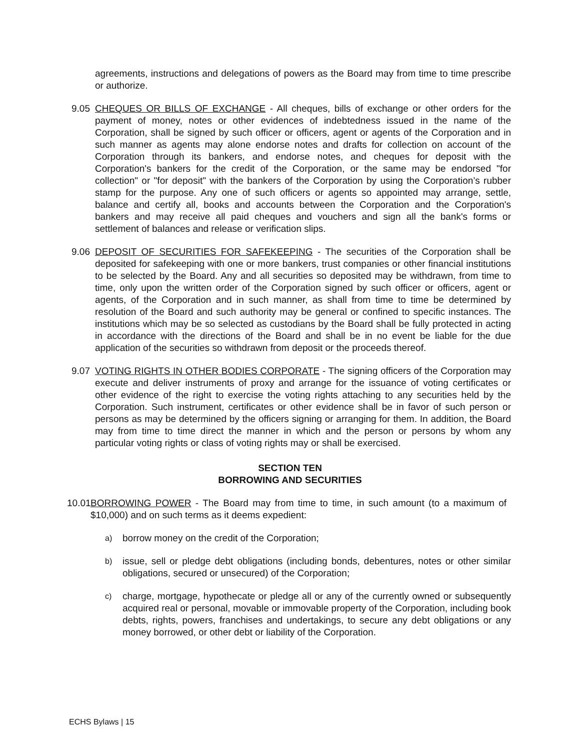agreements, instructions and delegations of powers as the Board may from time to time prescribe or authorize.
9.05 CHEQUES OR BILLS OF EXCHANGE - All cheques, bills of exchange or other orders for the payment of money, notes or other evidences of indebtedness issued in the name of the Corporation, shall be signed by such officer or officers, agent or agents of the Corporation and in such manner as agents may alone endorse notes and drafts for collection on account of the Corporation through its bankers, and endorse notes, and cheques for deposit with the Corporation's bankers for the credit of the Corporation, or the same may be endorsed "for collection" or "for deposit" with the bankers of the Corporation by using the Corporation’s rubber stamp for the purpose. Any one of such officers or agents so appointed may arrange, settle, balance and certify all, books and accounts between the Corporation and the Corporation's bankers and may receive all paid cheques and vouchers and sign all the bank's forms or settlement of balances and release or verification slips.
9.06 DEPOSIT OF SECURITIES FOR SAFEKEEPING - The securities of the Corporation shall be deposited for safekeeping with one or more bankers, trust companies or other financial institutions to be selected by the Board. Any and all securities so deposited may be withdrawn, from time to time, only upon the written order of the Corporation signed by such officer or officers, agent or agents, of the Corporation and in such manner, as shall from time to time be determined by resolution of the Board and such authority may be general or confined to specific instances. The institutions which may be so selected as custodians by the Board shall be fully protected in acting in accordance with the directions of the Board and shall be in no event be liable for the due application of the securities so withdrawn from deposit or the proceeds thereof.
9.07 VOTING RIGHTS IN OTHER BODIES CORPORATE - The signing officers of the Corporation may execute and deliver instruments of proxy and arrange for the issuance of voting certificates or other evidence of the right to exercise the voting rights attaching to any securities held by the Corporation. Such instrument, certificates or other evidence shall be in favor of such person or persons as may be determined by the officers signing or arranging for them. In addition, the Board may from time to time direct the manner in which and the person or persons by whom any particular voting rights or class of voting rights may or shall be exercised.
SECTION TEN
BORROWING AND SECURITIES
10.01
BORROWING POWER - The Board may from time to time, in such amount (to a maximum of $10,000) and on such terms as it deems expedient:
a)
borrow money on the credit of the Corporation;
b)
issue, sell or pledge debt obligations (including bonds, debentures, notes or other similar obligations, secured or unsecured) of the Corporation;
c)
charge, mortgage, hypothecate or pledge all or any of the currently owned or subsequently acquired real or personal, movable or immovable property of the Corporation, including book debts, rights, powers, franchises and undertakings, to secure any debt obligations or any money borrowed, or other debt or liability of the Corporation.
ECHS Bylaws | 15